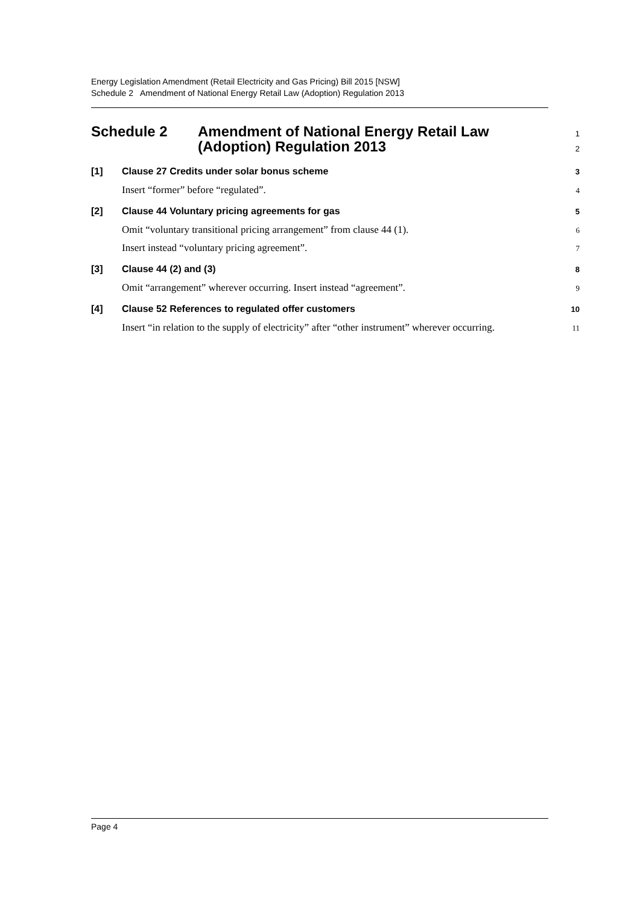Energy Legislation Amendment (Retail Electricity and Gas Pricing) Bill 2015 [NSW]
Schedule 2 Amendment of National Energy Retail Law (Adoption) Regulation 2013
Schedule 2 Amendment of National Energy Retail Law
(Adoption) Regulation 2013
1
2
[1] Clause 27 Credits under solar bonus scheme
3
Insert “former” before “regulated”.
4
[2] Clause 44 Voluntary pricing agreements for gas
5
Omit “voluntary transitional pricing arrangement” from clause 44 (1).
6
Insert instead “voluntary pricing agreement”.
7
[3] Clause 44 (2) and (3)
8
Omit “arrangement” wherever occurring. Insert instead “agreement”.
9
[4] Clause 52 References to regulated offer customers
10
Insert “in relation to the supply of electricity” after “other instrument” wherever occurring.
11
Page 4